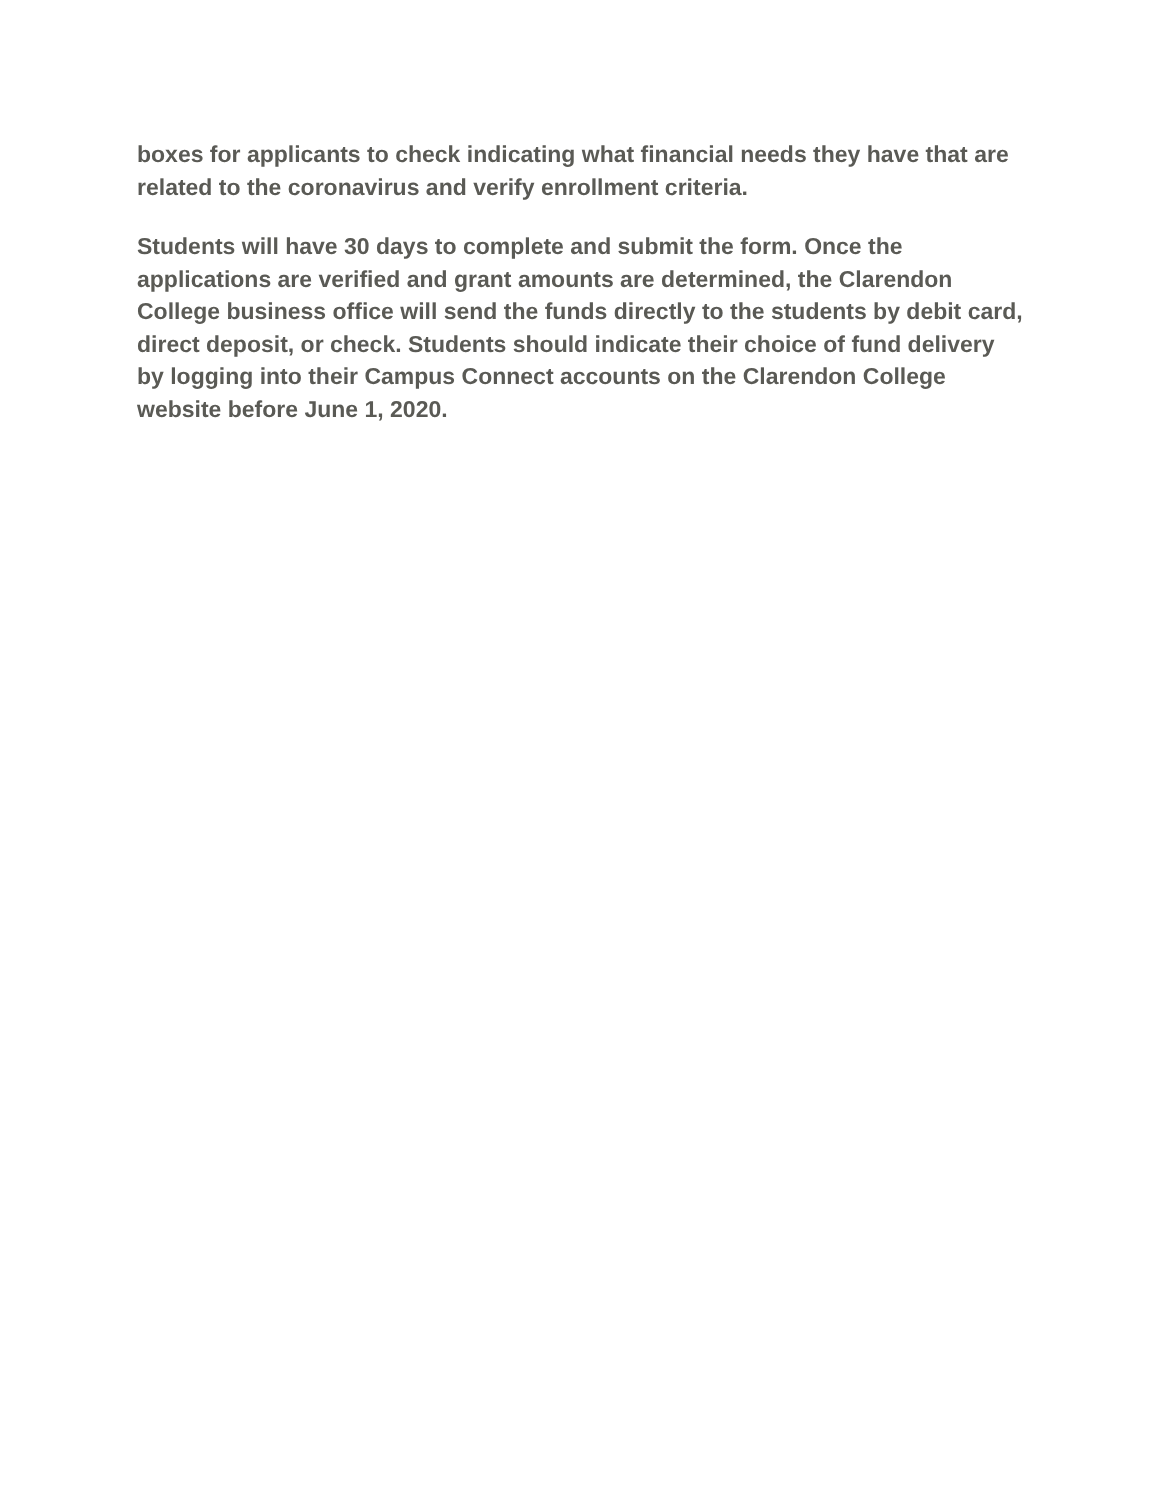boxes for applicants to check indicating what financial needs they have that are related to the coronavirus and verify enrollment criteria.
Students will have 30 days to complete and submit the form. Once the applications are verified and grant amounts are determined, the Clarendon College business office will send the funds directly to the students by debit card, direct deposit, or check. Students should indicate their choice of fund delivery by logging into their Campus Connect accounts on the Clarendon College website before June 1, 2020.